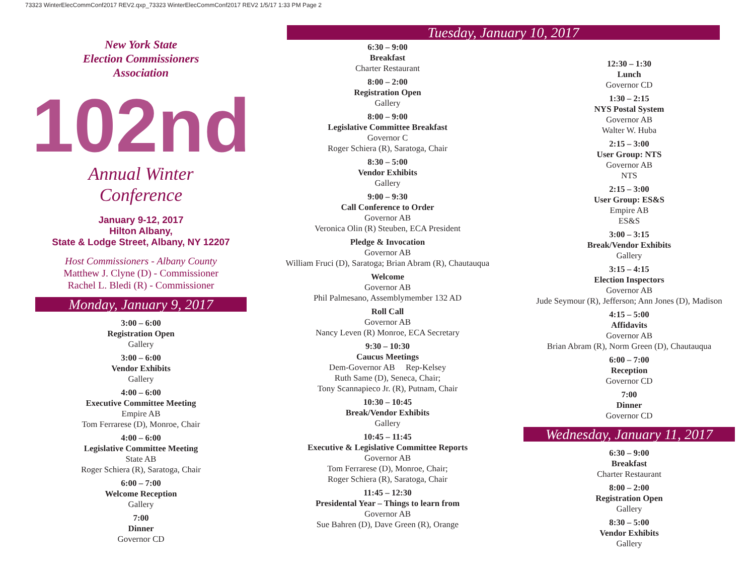73323 WinterElecCommConf2017 REV2.qxp_73323 WinterElecCommConf2017 REV2 1/5/17 1:33 PM Page 2
New York State
Election Commissioners
Association
102nd
Annual Winter
Conference
January 9-12, 2017
Hilton Albany,
State & Lodge Street, Albany, NY 12207
Host Commissioners - Albany County
Matthew J. Clyne (D) - Commissioner
Rachel L. Bledi (R) - Commissioner
Monday, January 9, 2017
3:00 – 6:00
Registration Open
Gallery
3:00 – 6:00
Vendor Exhibits
Gallery
4:00 – 6:00
Executive Committee Meeting
Empire AB
Tom Ferrarese (D), Monroe, Chair
4:00 – 6:00
Legislative Committee Meeting
State AB
Roger Schiera (R), Saratoga, Chair
6:00 – 7:00
Welcome Reception
Gallery
7:00
Dinner
Governor CD
Tuesday, January 10, 2017
6:30 – 9:00
Breakfast
Charter Restaurant
8:00 – 2:00
Registration Open
Gallery
8:00 – 9:00
Legislative Committee Breakfast
Governor C
Roger Schiera (R), Saratoga, Chair
8:30 – 5:00
Vendor Exhibits
Gallery
9:00 – 9:30
Call Conference to Order
Governor AB
Veronica Olin (R) Steuben, ECA President
Pledge & Invocation
Governor AB
William Fruci (D), Saratoga; Brian Abram (R), Chautauqua
Welcome
Governor AB
Phil Palmesano, Assemblymember 132 AD
Roll Call
Governor AB
Nancy Leven (R) Monroe, ECA Secretary
9:30 – 10:30
Caucus Meetings
Dem-Governor AB Rep-Kelsey
Ruth Same (D), Seneca, Chair;
Tony Scannapieco Jr. (R), Putnam, Chair
10:30 – 10:45
Break/Vendor Exhibits
Gallery
10:45 – 11:45
Executive & Legislative Committee Reports
Governor AB
Tom Ferrarese (D), Monroe, Chair;
Roger Schiera (R), Saratoga, Chair
11:45 – 12:30
Presidental Year – Things to learn from
Governor AB
Sue Bahren (D), Dave Green (R), Orange
12:30 – 1:30
Lunch
Governor CD
1:30 – 2:15
NYS Postal System
Governor AB
Walter W. Huba
2:15 – 3:00
User Group: NTS
Governor AB
NTS
2:15 – 3:00
User Group: ES&S
Empire AB
ES&S
3:00 – 3:15
Break/Vendor Exhibits
Gallery
3:15 – 4:15
Election Inspectors
Governor AB
Jude Seymour (R), Jefferson; Ann Jones (D), Madison
4:15 – 5:00
Affidavits
Governor AB
Brian Abram (R), Norm Green (D), Chautauqua
6:00 – 7:00
Reception
Governor CD
7:00
Dinner
Governor CD
Wednesday, January 11, 2017
6:30 – 9:00
Breakfast
Charter Restaurant
8:00 – 2:00
Registration Open
Gallery
8:30 – 5:00
Vendor Exhibits
Gallery